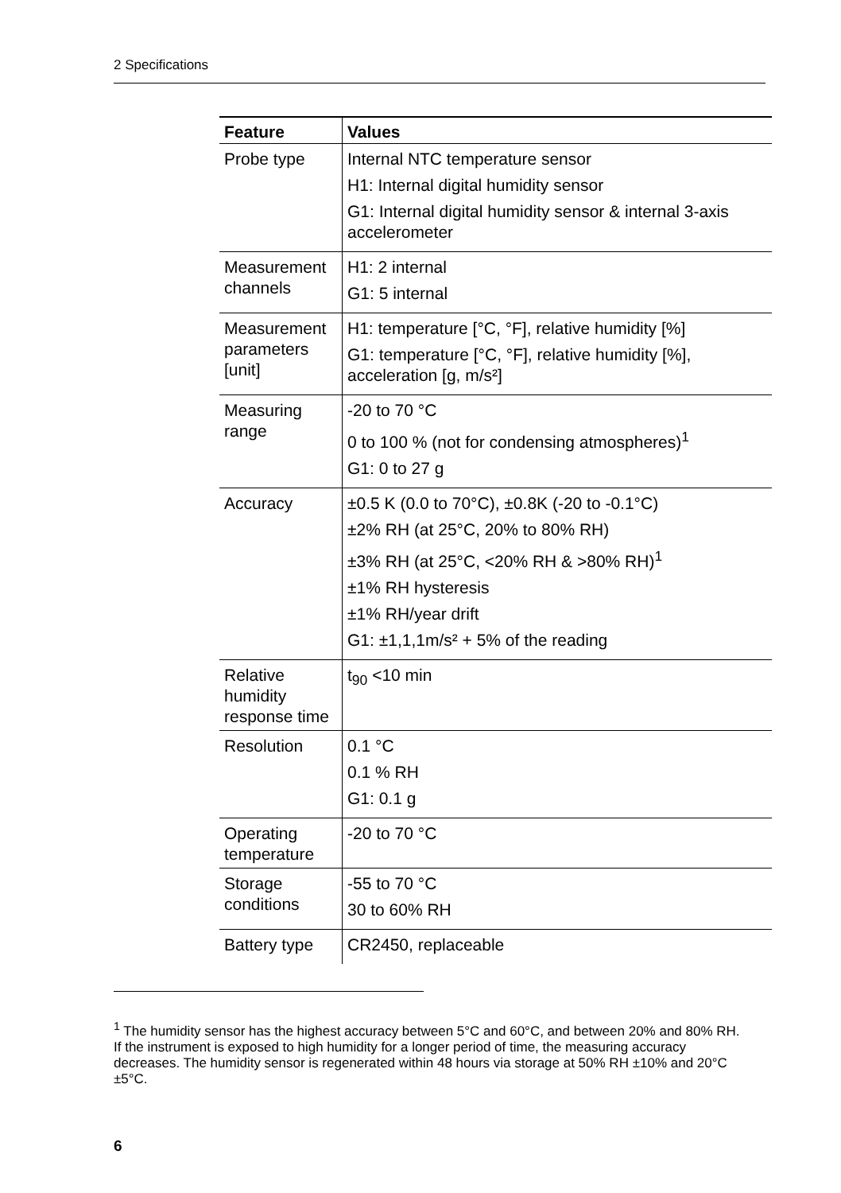2 Specifications
| Feature | Values |
| --- | --- |
| Probe type | Internal NTC temperature sensor H1: Internal digital humidity sensor G1: Internal digital humidity sensor & internal 3-axis accelerometer |
| Measurement channels | H1: 2 internal G1: 5 internal |
| Measurement parameters [unit] | H1: temperature [°C, °F], relative humidity [%] G1: temperature [°C, °F], relative humidity [%], acceleration [g, m/s²] |
| Measuring range | -20 to 70 °C 0 to 100 % (not for condensing atmospheres)<sup>1</sup> G1: 0 to 27 g |
| Accuracy | ±0.5 K (0.0 to 70°C), ±0.8K (-20 to -0.1°C) ±2% RH (at 25°C, 20% to 80% RH) ±3% RH (at 25°C, <20% RH & >80% RH)<sup>1</sup> ±1% RH hysteresis ±1% RH/year drift G1: ±1,1,1m/s² + 5% of the reading |
| Relative humidity response time | t<sub>90</sub> <10 min |
| Resolution | 0.1 °C 0.1 % RH G1: 0.1 g |
| Operating temperature | -20 to 70 °C |
| Storage conditions | -55 to 70 °C 30 to 60% RH |
| Battery type | CR2450, replaceable |
<sup>1</sup> The humidity sensor has the highest accuracy between 5°C and 60°C, and between 20% and 80% RH. If the instrument is exposed to high humidity for a longer period of time, the measuring accuracy decreases. The humidity sensor is regenerated within 48 hours via storage at 50% RH ±10% and 20°C ±5°C.
6